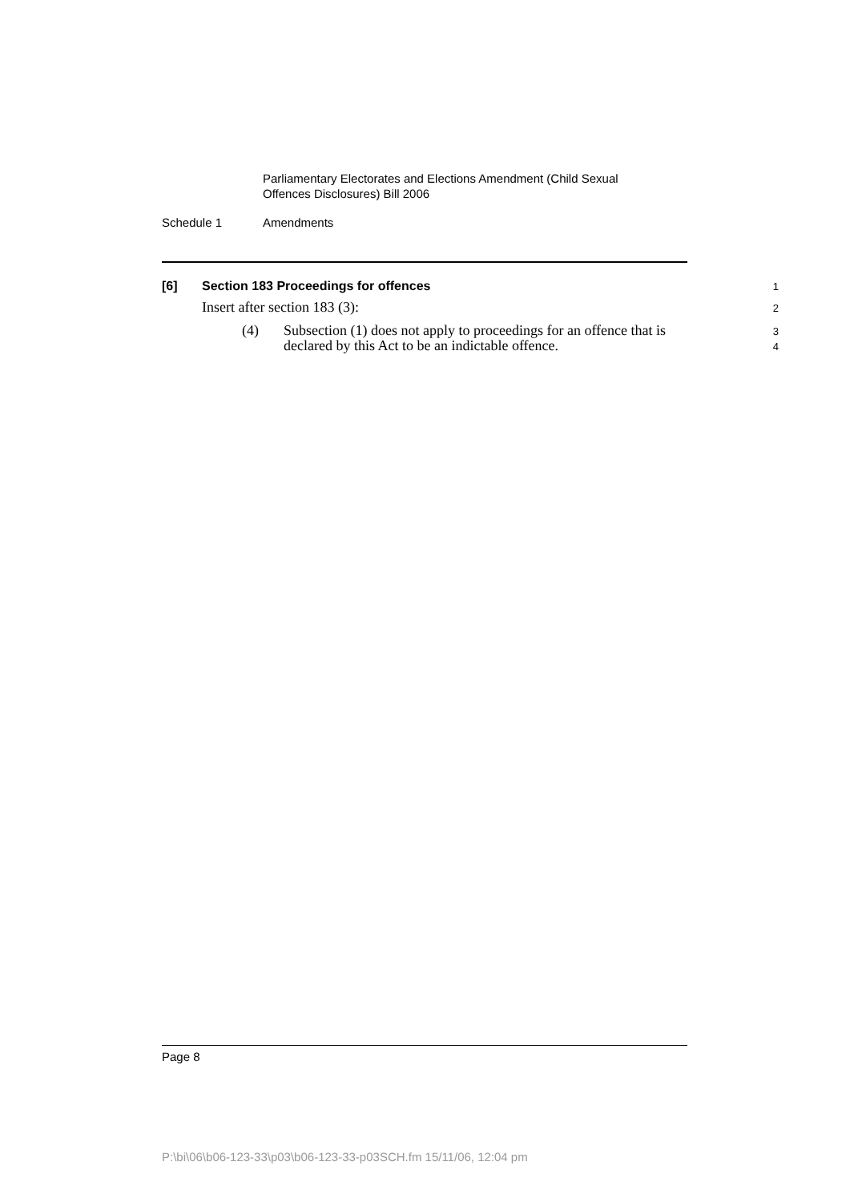Parliamentary Electorates and Elections Amendment (Child Sexual
Offences Disclosures) Bill 2006
Schedule 1 Amendments
[6] Section 183 Proceedings for offences
1
Insert after section 183 (3):
2
(4) Subsection (1) does not apply to proceedings for an offence that is declared by this Act to be an indictable offence.
3
4
Page 8
P:\bi\06\b06-123-33\p03\b06-123-33-p03SCH.fm 15/11/06, 12:04 pm